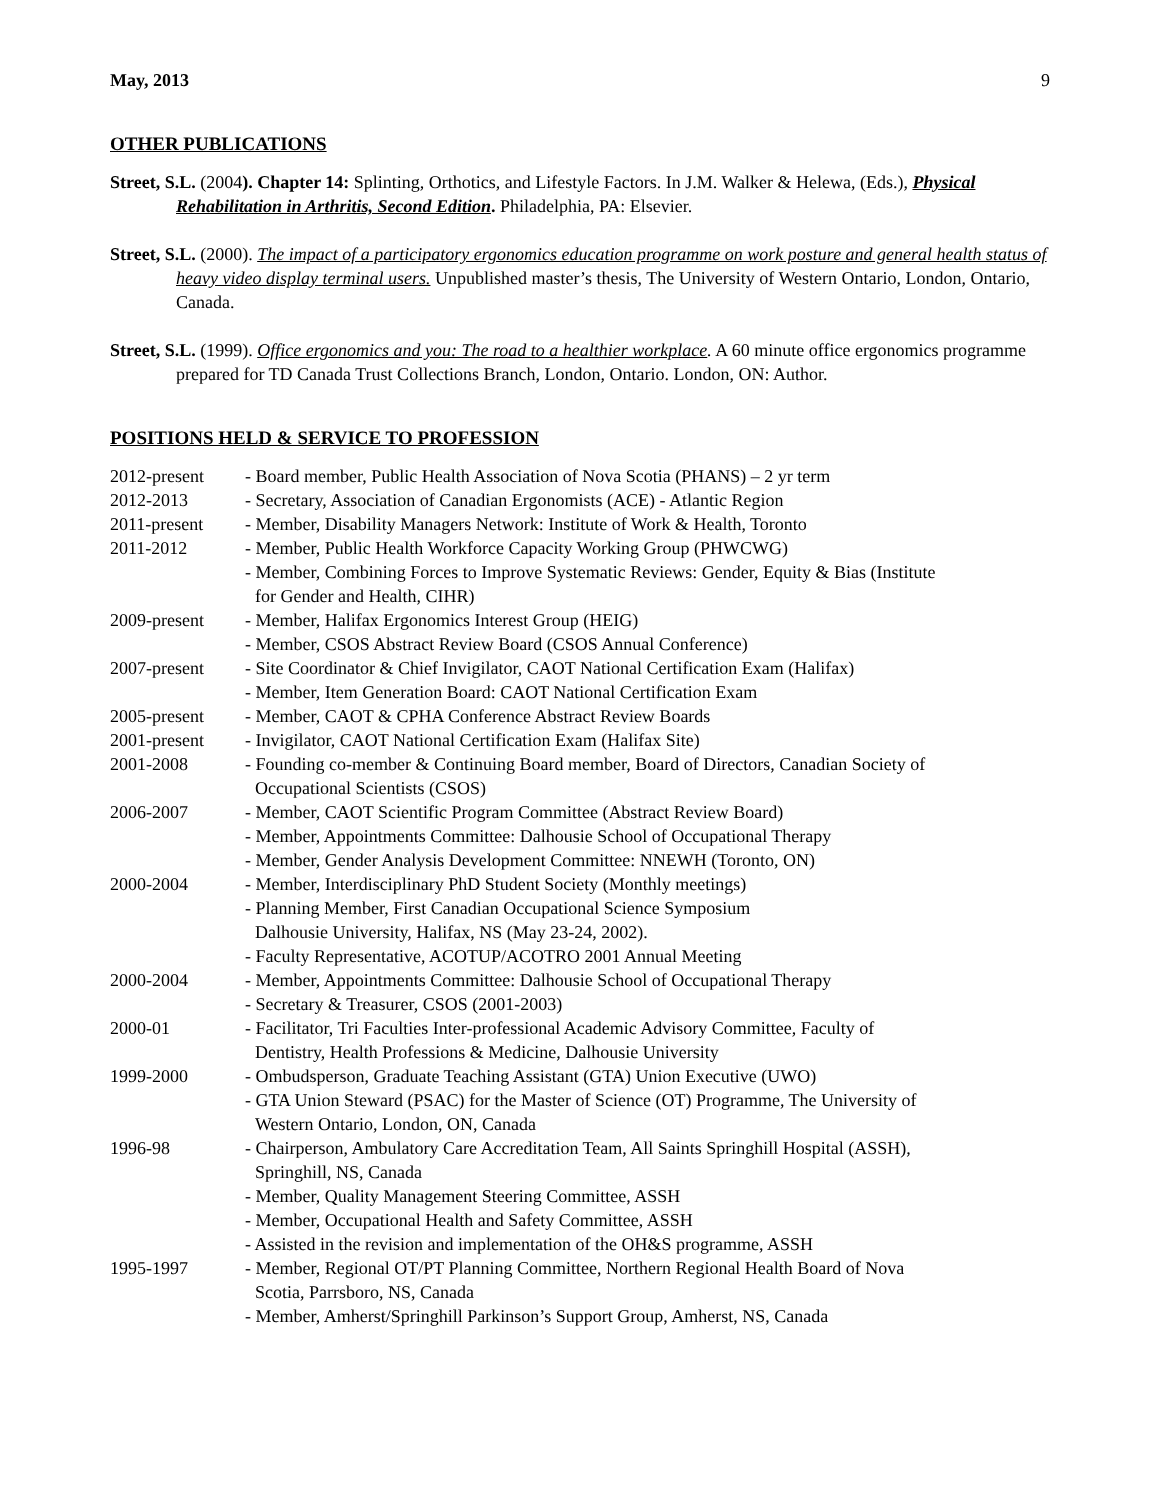May, 2013 9
OTHER PUBLICATIONS
Street, S.L. (2004). Chapter 14: Splinting, Orthotics, and Lifestyle Factors. In J.M. Walker & Helewa, (Eds.), Physical Rehabilitation in Arthritis, Second Edition. Philadelphia, PA: Elsevier.
Street, S.L. (2000). The impact of a participatory ergonomics education programme on work posture and general health status of heavy video display terminal users. Unpublished master’s thesis, The University of Western Ontario, London, Ontario, Canada.
Street, S.L. (1999). Office ergonomics and you: The road to a healthier workplace. A 60 minute office ergonomics programme prepared for TD Canada Trust Collections Branch, London, Ontario. London, ON: Author.
POSITIONS HELD & SERVICE TO PROFESSION
| 2012-present | - Board member, Public Health Association of Nova Scotia (PHANS) – 2 yr term |
| 2012-2013 | - Secretary, Association of Canadian Ergonomists (ACE) - Atlantic Region |
| 2011-present | - Member, Disability Managers Network: Institute of Work & Health, Toronto |
| 2011-2012 | - Member, Public Health Workforce Capacity Working Group (PHWCWG) - Member, Combining Forces to Improve Systematic Reviews: Gender, Equity & Bias (Institute for Gender and Health, CIHR) |
| 2009-present | - Member, Halifax Ergonomics Interest Group (HEIG) - Member, CSOS Abstract Review Board (CSOS Annual Conference) |
| 2007-present | - Site Coordinator & Chief Invigilator, CAOT National Certification Exam (Halifax) - Member, Item Generation Board: CAOT National Certification Exam |
| 2005-present | - Member, CAOT & CPHA Conference Abstract Review Boards |
| 2001-present | - Invigilator, CAOT National Certification Exam (Halifax Site) |
| 2001-2008 | - Founding co-member & Continuing Board member, Board of Directors, Canadian Society of Occupational Scientists (CSOS) |
| 2006-2007 | - Member, CAOT Scientific Program Committee (Abstract Review Board) - Member, Appointments Committee: Dalhousie School of Occupational Therapy - Member, Gender Analysis Development Committee: NNEWH (Toronto, ON) |
| 2000-2004 | - Member, Interdisciplinary PhD Student Society (Monthly meetings) - Planning Member, First Canadian Occupational Science Symposium Dalhousie University, Halifax, NS (May 23-24, 2002). - Faculty Representative, ACOTUP/ACOTRO 2001 Annual Meeting |
| 2000-2004 | - Member, Appointments Committee: Dalhousie School of Occupational Therapy - Secretary & Treasurer, CSOS (2001-2003) |
| 2000-01 | - Facilitator, Tri Faculties Inter-professional Academic Advisory Committee, Faculty of Dentistry, Health Professions & Medicine, Dalhousie University |
| 1999-2000 | - Ombudsperson, Graduate Teaching Assistant (GTA) Union Executive (UWO) - GTA Union Steward (PSAC) for the Master of Science (OT) Programme, The University of Western Ontario, London, ON, Canada |
| 1996-98 | - Chairperson, Ambulatory Care Accreditation Team, All Saints Springhill Hospital (ASSH), Springhill, NS, Canada - Member, Quality Management Steering Committee, ASSH - Member, Occupational Health and Safety Committee, ASSH - Assisted in the revision and implementation of the OH&S programme, ASSH |
| 1995-1997 | - Member, Regional OT/PT Planning Committee, Northern Regional Health Board of Nova Scotia, Parrsboro, NS, Canada - Member, Amherst/Springhill Parkinson’s Support Group, Amherst, NS, Canada |